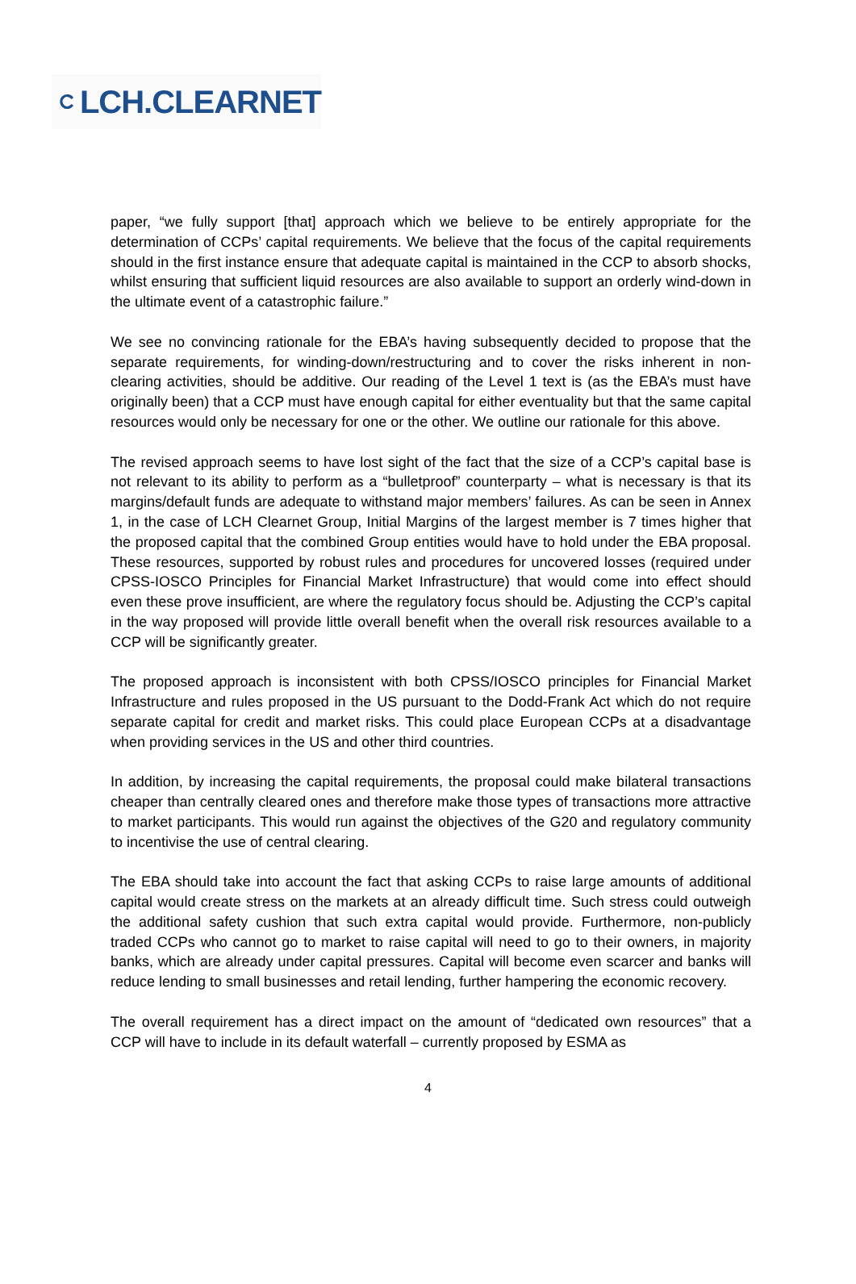LCH.CLEARNET
paper, “we fully support [that] approach which we believe to be entirely appropriate for the determination of CCPs’ capital requirements. We believe that the focus of the capital requirements should in the first instance ensure that adequate capital is maintained in the CCP to absorb shocks, whilst ensuring that sufficient liquid resources are also available to support an orderly wind-down in the ultimate event of a catastrophic failure.”
We see no convincing rationale for the EBA’s having subsequently decided to propose that the separate requirements, for winding-down/restructuring and to cover the risks inherent in non-clearing activities, should be additive. Our reading of the Level 1 text is (as the EBA’s must have originally been) that a CCP must have enough capital for either eventuality but that the same capital resources would only be necessary for one or the other. We outline our rationale for this above.
The revised approach seems to have lost sight of the fact that the size of a CCP’s capital base is not relevant to its ability to perform as a “bulletproof” counterparty – what is necessary is that its margins/default funds are adequate to withstand major members’ failures. As can be seen in Annex 1, in the case of LCH Clearnet Group, Initial Margins of the largest member is 7 times higher that the proposed capital that the combined Group entities would have to hold under the EBA proposal. These resources, supported by robust rules and procedures for uncovered losses (required under CPSS-IOSCO Principles for Financial Market Infrastructure) that would come into effect should even these prove insufficient, are where the regulatory focus should be. Adjusting the CCP’s capital in the way proposed will provide little overall benefit when the overall risk resources available to a CCP will be significantly greater.
The proposed approach is inconsistent with both CPSS/IOSCO principles for Financial Market Infrastructure and rules proposed in the US pursuant to the Dodd-Frank Act which do not require separate capital for credit and market risks. This could place European CCPs at a disadvantage when providing services in the US and other third countries.
In addition, by increasing the capital requirements, the proposal could make bilateral transactions cheaper than centrally cleared ones and therefore make those types of transactions more attractive to market participants. This would run against the objectives of the G20 and regulatory community to incentivise the use of central clearing.
The EBA should take into account the fact that asking CCPs to raise large amounts of additional capital would create stress on the markets at an already difficult time. Such stress could outweigh the additional safety cushion that such extra capital would provide. Furthermore, non-publicly traded CCPs who cannot go to market to raise capital will need to go to their owners, in majority banks, which are already under capital pressures. Capital will become even scarcer and banks will reduce lending to small businesses and retail lending, further hampering the economic recovery.
The overall requirement has a direct impact on the amount of “dedicated own resources” that a CCP will have to include in its default waterfall – currently proposed by ESMA as
4